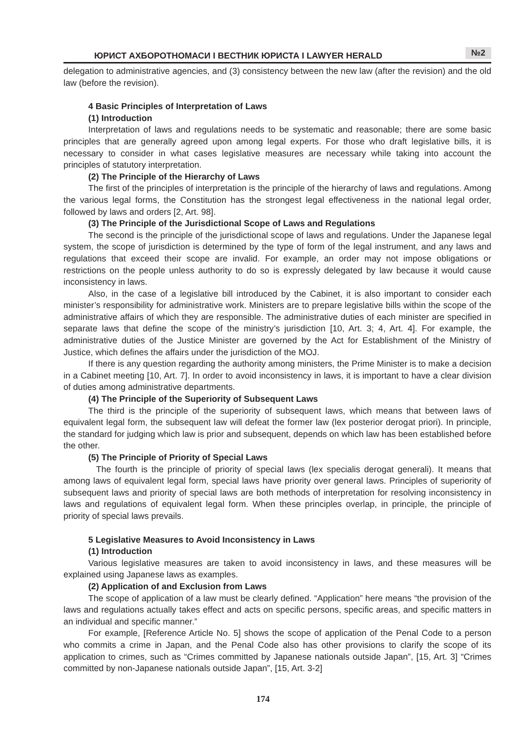ЮРИСТ АХБОРОТНОМАСИ I ВЕСТНИК ЮРИСТА I LAWYER HERALD №2
delegation to administrative agencies, and (3) consistency between the new law (after the revision) and the old law (before the revision).
4 Basic Principles of Interpretation of Laws
(1) Introduction
Interpretation of laws and regulations needs to be systematic and reasonable; there are some basic principles that are generally agreed upon among legal experts. For those who draft legislative bills, it is necessary to consider in what cases legislative measures are necessary while taking into account the principles of statutory interpretation.
(2) The Principle of the Hierarchy of Laws
The first of the principles of interpretation is the principle of the hierarchy of laws and regulations. Among the various legal forms, the Constitution has the strongest legal effectiveness in the national legal order, followed by laws and orders [2, Art. 98].
(3) The Principle of the Jurisdictional Scope of Laws and Regulations
The second is the principle of the jurisdictional scope of laws and regulations. Under the Japanese legal system, the scope of jurisdiction is determined by the type of form of the legal instrument, and any laws and regulations that exceed their scope are invalid. For example, an order may not impose obligations or restrictions on the people unless authority to do so is expressly delegated by law because it would cause inconsistency in laws.
Also, in the case of a legislative bill introduced by the Cabinet, it is also important to consider each minister’s responsibility for administrative work. Ministers are to prepare legislative bills within the scope of the administrative affairs of which they are responsible. The administrative duties of each minister are specified in separate laws that define the scope of the ministry’s jurisdiction [10, Art. 3; 4, Art. 4]. For example, the administrative duties of the Justice Minister are governed by the Act for Establishment of the Ministry of Justice, which defines the affairs under the jurisdiction of the MOJ.
If there is any question regarding the authority among ministers, the Prime Minister is to make a decision in a Cabinet meeting [10, Art. 7]. In order to avoid inconsistency in laws, it is important to have a clear division of duties among administrative departments.
(4) The Principle of the Superiority of Subsequent Laws
The third is the principle of the superiority of subsequent laws, which means that between laws of equivalent legal form, the subsequent law will defeat the former law (lex posterior derogat priori). In principle, the standard for judging which law is prior and subsequent, depends on which law has been established before the other.
(5) The Principle of Priority of Special Laws
The fourth is the principle of priority of special laws (lex specialis derogat generali). It means that among laws of equivalent legal form, special laws have priority over general laws. Principles of superiority of subsequent laws and priority of special laws are both methods of interpretation for resolving inconsistency in laws and regulations of equivalent legal form. When these principles overlap, in principle, the principle of priority of special laws prevails.
5 Legislative Measures to Avoid Inconsistency in Laws
(1) Introduction
Various legislative measures are taken to avoid inconsistency in laws, and these measures will be explained using Japanese laws as examples.
(2) Application of and Exclusion from Laws
The scope of application of a law must be clearly defined. “Application” here means “the provision of the laws and regulations actually takes effect and acts on specific persons, specific areas, and specific matters in an individual and specific manner.”
For example, [Reference Article No. 5] shows the scope of application of the Penal Code to a person who commits a crime in Japan, and the Penal Code also has other provisions to clarify the scope of its application to crimes, such as “Crimes committed by Japanese nationals outside Japan”, [15, Art. 3] “Crimes committed by non-Japanese nationals outside Japan”, [15, Art. 3-2]
174